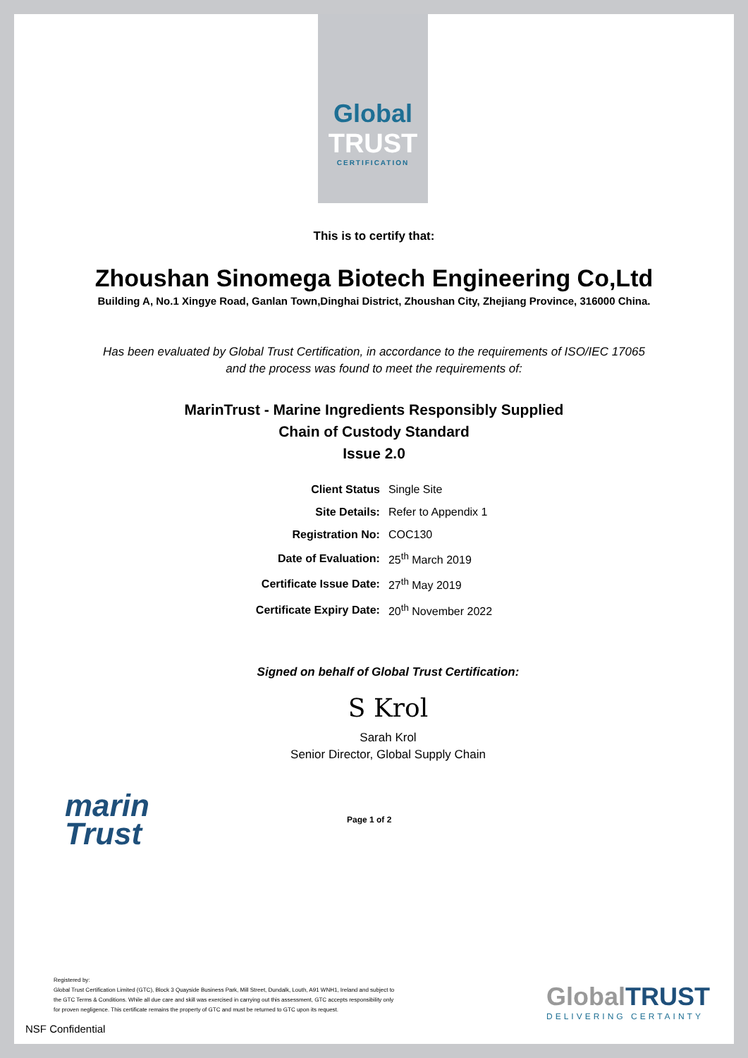Global
TRUST
CERTIFICATION
This is to certify that:
Zhoushan Sinomega Biotech Engineering Co,Ltd
Building A, No.1 Xingye Road, Ganlan Town,Dinghai District, Zhoushan City, Zhejiang Province, 316000 China.
Has been evaluated by Global Trust Certification, in accordance to the requirements of ISO/IEC 17065
and the process was found to meet the requirements of:
MarinTrust - Marine Ingredients Responsibly Supplied
Chain of Custody Standard
Issue 2.0
| Client Status | Single Site |
| Site Details: | Refer to Appendix 1 |
| Registration No: | COC130 |
| Date of Evaluation: | 25<sup>th</sup> March 2019 |
| Certificate Issue Date: | 27<sup>th</sup> May 2019 |
| Certificate Expiry Date: | 20<sup>th</sup> November 2022 |
Signed on behalf of Global Trust Certification:
S Krol
Sarah Krol
Senior Director, Global Supply Chain
marin
Trust
Page 1 of 2
Registered by:
Global Trust Certification Limited (GTC), Block 3 Quayside Business Park, Mill Street, Dundalk, Louth, A91 WNH1, Ireland and subject to the GTC Terms & Conditions. While all due care and skill was exercised in carrying out this assessment, GTC accepts responsibility only for proven negligence. This certificate remains the property of GTC and must be returned to GTC upon its request.
NSF Confidential
Global TRUST
DELIVERING CERTAINTY